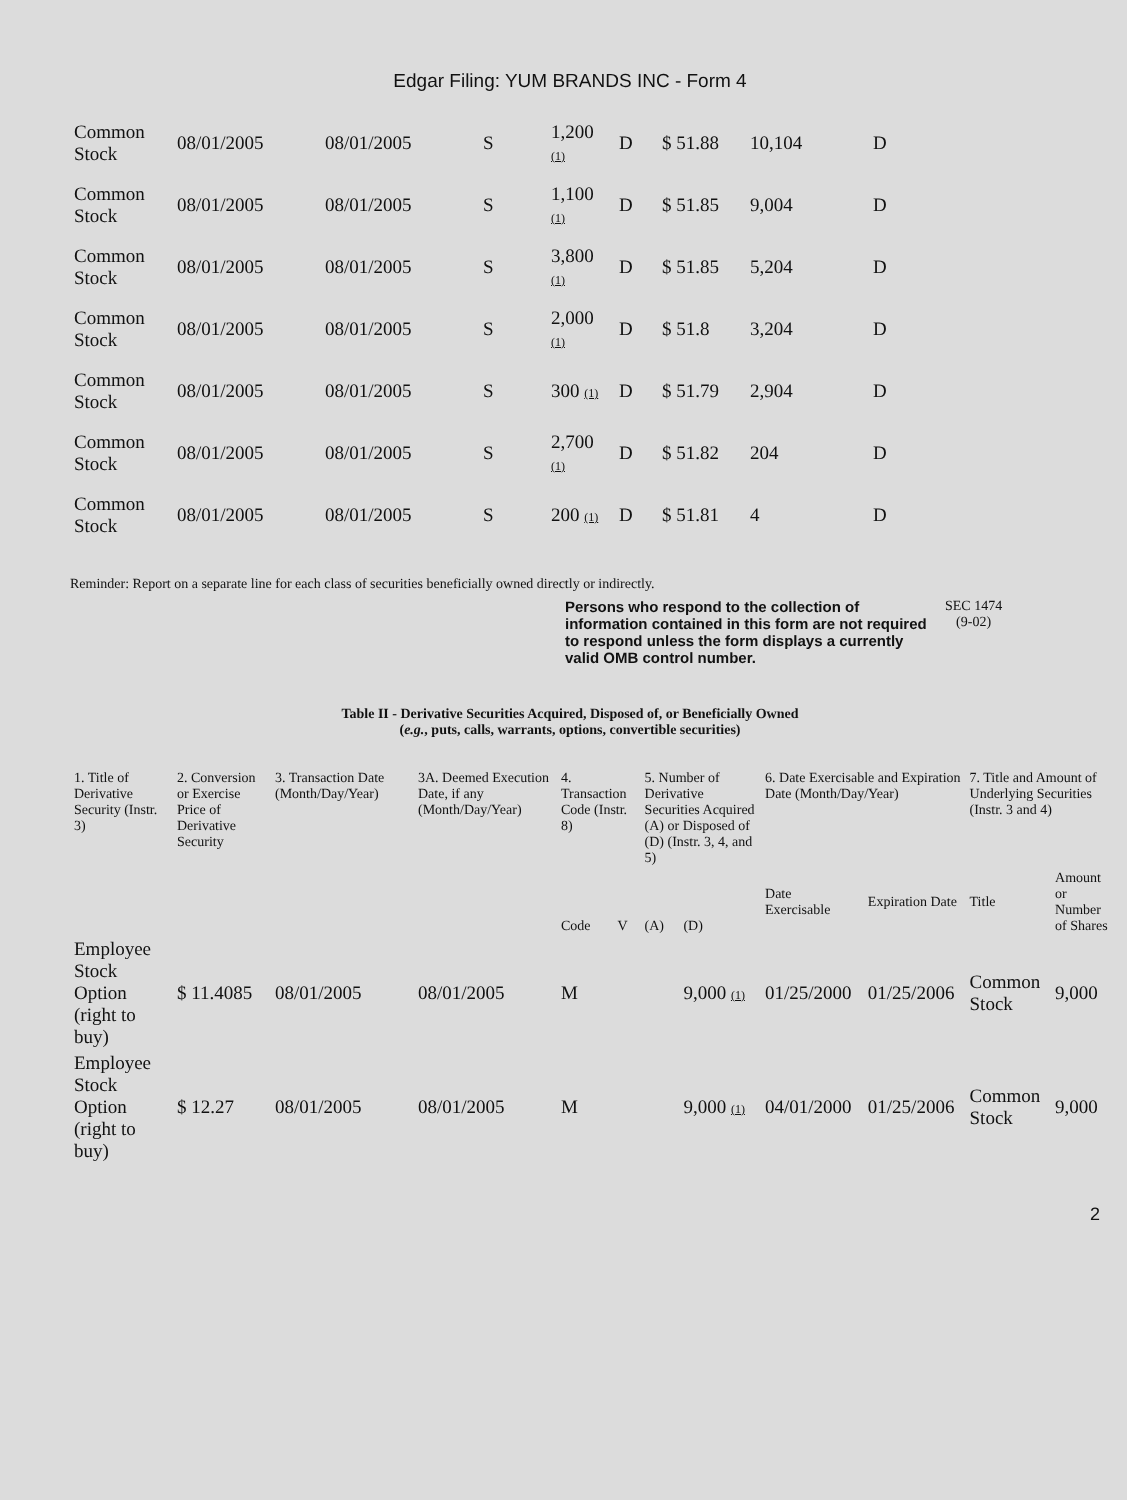Edgar Filing: YUM BRANDS INC - Form 4
| Common Stock | 08/01/2005 | 08/01/2005 | S | 1,200 (1) | D | $ 51.88 | 10,104 | D |
| Common Stock | 08/01/2005 | 08/01/2005 | S | 1,100 (1) | D | $ 51.85 | 9,004 | D |
| Common Stock | 08/01/2005 | 08/01/2005 | S | 3,800 (1) | D | $ 51.85 | 5,204 | D |
| Common Stock | 08/01/2005 | 08/01/2005 | S | 2,000 (1) | D | $ 51.8 | 3,204 | D |
| Common Stock | 08/01/2005 | 08/01/2005 | S | 300 (1) | D | $ 51.79 | 2,904 | D |
| Common Stock | 08/01/2005 | 08/01/2005 | S | 2,700 (1) | D | $ 51.82 | 204 | D |
| Common Stock | 08/01/2005 | 08/01/2005 | S | 200 (1) | D | $ 51.81 | 4 | D |
Reminder: Report on a separate line for each class of securities beneficially owned directly or indirectly.
Persons who respond to the collection of information contained in this form are not required to respond unless the form displays a currently valid OMB control number. SEC 1474
(9-02)
Table II - Derivative Securities Acquired, Disposed of, or Beneficially Owned
(e.g., puts, calls, warrants, options, convertible securities)
| 1. Title of Derivative Security (Instr. 3) | 2. Conversion or Exercise Price of Derivative Security | 3. Transaction Date (Month/Day/Year) | 3A. Deemed Execution Date, if any (Month/Day/Year) | 4. Transaction Code (Instr. 8) | | 5. Number of Derivative Securities Acquired (A) or Disposed of (D) (Instr. 3, 4, and 5) | | 6. Date Exercisable and Expiration Date (Month/Day/Year) | | 7. Title and Amount of Underlying Securities (Instr. 3 and 4) | |
| --- | --- | --- | --- | --- | --- | --- | --- | --- | --- | --- | --- |
| | | | | Code | V | (A) | (D) | Date Exercisable | Expiration Date | Title | Amount or Number of Shares |
| Employee Stock Option (right to buy) | $ 11.4085 | 08/01/2005 | 08/01/2005 | M | | | 9,000 (1) | 01/25/2000 | 01/25/2006 | Common Stock | 9,000 |
| Employee Stock Option (right to buy) | $ 12.27 | 08/01/2005 | 08/01/2005 | M | | | 9,000 (1) | 04/01/2000 | 01/25/2006 | Common Stock | 9,000 |
2